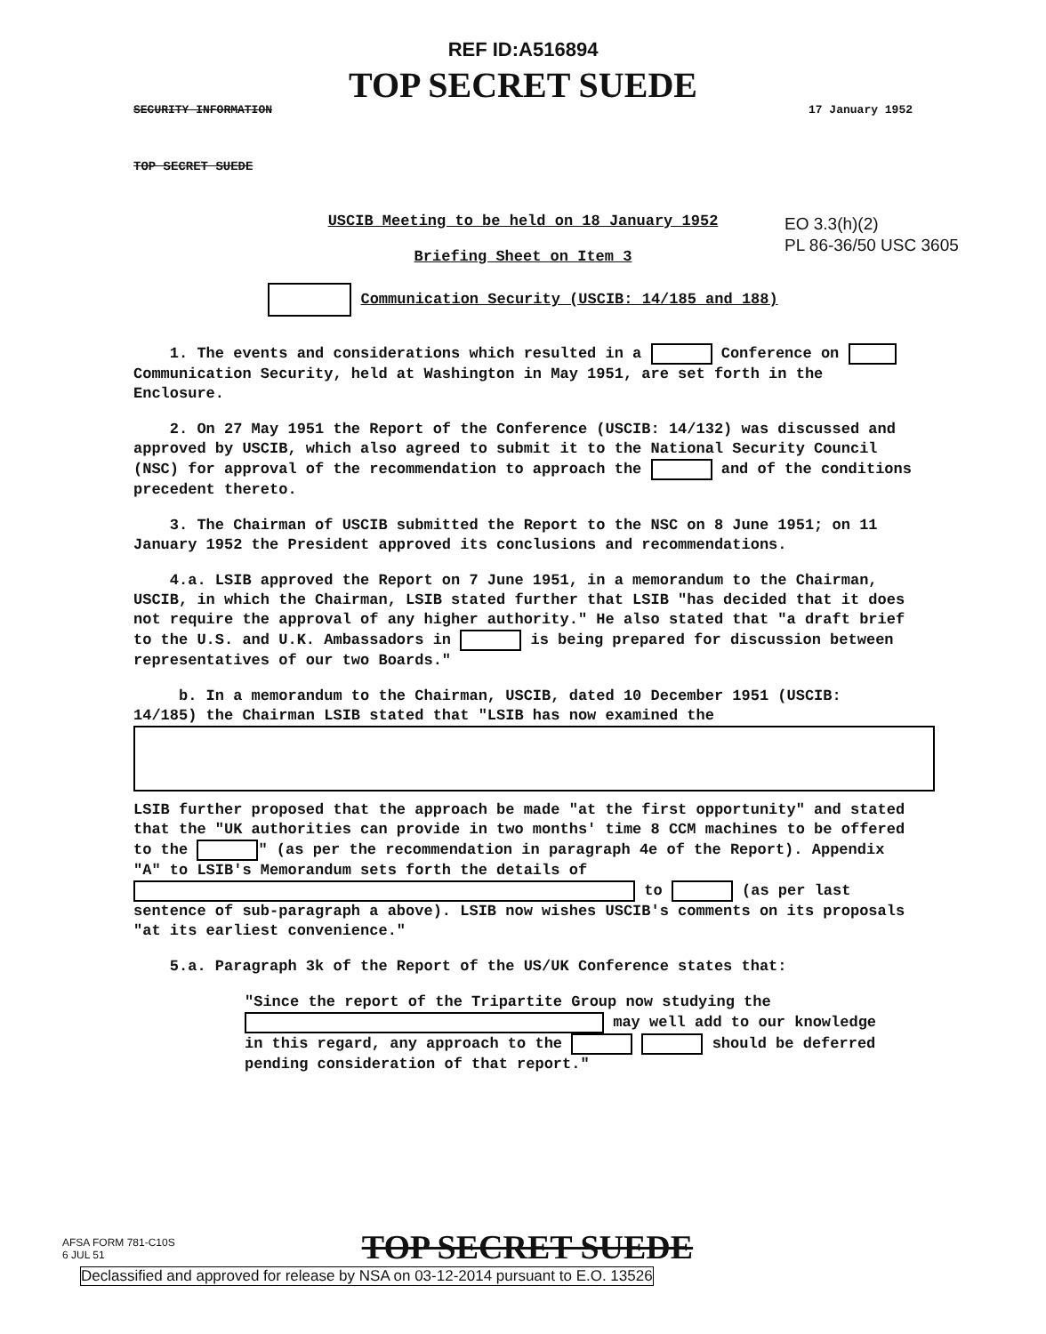REF ID:A516894
TOP SECRET SUEDE
SECURITY INFORMATION 17 January 1952
TOP SECRET SUEDE
USCIB Meeting to be held on 18 January 1952
Briefing Sheet on Item 3
Communication Security (USCIB: 14/185 and 188)
EO 3.3(h)(2)
PL 86-36/50 USC 3605
1. The events and considerations which resulted in a Conference on Communication Security, held at Washington in May 1951, are set forth in the Enclosure.
2. On 27 May 1951 the Report of the Conference (USCIB: 14/132) was discussed and approved by USCIB, which also agreed to submit it to the National Security Council (NSC) for approval of the recommendation to approach the and of the conditions precedent thereto.
3. The Chairman of USCIB submitted the Report to the NSC on 8 June 1951; on 11 January 1952 the President approved its conclusions and recommendations.
4.a. LSIB approved the Report on 7 June 1951, in a memorandum to the Chairman, USCIB, in which the Chairman, LSIB stated further that LSIB "has decided that it does not require the approval of any higher authority." He also stated that "a draft brief to the U.S. and U.K. Ambassadors in is being prepared for discussion between representatives of our two Boards."
b. In a memorandum to the Chairman, USCIB, dated 10 December 1951 (USCIB: 14/185) the Chairman LSIB stated that "LSIB has now examined the
LSIB further proposed that the approach be made "at the first opportunity" and stated that the "UK authorities can provide in two months' time 8 CCM machines to be offered to the " (as per the recommendation in paragraph 4e of the Report). Appendix "A" to LSIB's Memorandum sets forth the details of to (as per last sentence of sub-paragraph a above). LSIB now wishes USCIB's comments on its proposals "at its earliest convenience."
5.a. Paragraph 3k of the Report of the US/UK Conference states that:
"Since the report of the Tripartite Group now studying the may well add to our knowledge in this regard, any approach to the should be deferred pending consideration of that report."
AFSA FORM 781-C10S
6 JUL 51 TOP SECRET SUEDE
Declassified and approved for release by NSA on 03-12-2014 pursuant to E.O. 13526